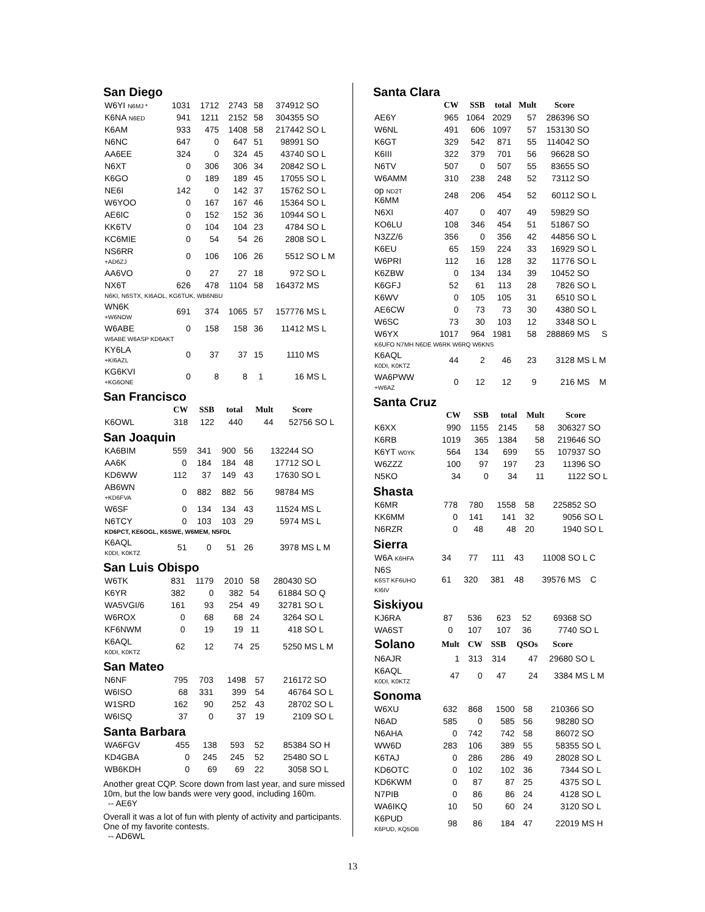San Diego
| W6YI N6MJ * | 1031 | 1712 | 2743 | 58 | 374912 | SO |
| K6NA N6ED | 941 | 1211 | 2152 | 58 | 304355 | SO |
| K6AM | 933 | 475 | 1408 | 58 | 217442 | SO L |
| N6NC | 647 | 0 | 647 | 51 | 98991 | SO |
| AA6EE | 324 | 0 | 324 | 45 | 43740 | SO L |
| N6XT | 0 | 306 | 306 | 34 | 20842 | SO L |
| K6GO | 0 | 189 | 189 | 45 | 17055 | SO L |
| NE6I | 142 | 0 | 142 | 37 | 15762 | SO L |
| W6YOO | 0 | 167 | 167 | 46 | 15364 | SO L |
| AE6IC | 0 | 152 | 152 | 36 | 10944 | SO L |
| KK6TV | 0 | 104 | 104 | 23 | 4784 | SO L |
| KC6MIE | 0 | 54 | 54 | 26 | 2808 | SO L |
| NS6RR +AD6ZJ | 0 | 106 | 106 | 26 | 5512 | SO L M |
| AA6VO | 0 | 27 | 27 | 18 | 972 | SO L |
| NX6T | 626 | 478 | 1104 | 58 | 164372 | MS |
| N6KI, N6STX, KI6AOL, KG6TUK, WB6NBU | | | | | | |
| WN6K +W6NOW | 691 | 374 | 1065 | 57 | 157776 | MS L |
| W6ABE | 0 | 158 | 158 | 36 | 11412 | MS L |
| W6ABE W6ASP KD6AKT | | | | | | |
| KY6LA +KI6AZL | 0 | 37 | 37 | 15 | 1110 | MS |
| KG6KVI +KG6ONE | 0 | 8 | 8 | 1 | 16 | MS L |
San Francisco
| | CW | SSB | total | Mult | Score | |
| --- | --- | --- | --- | --- | --- | --- |
| K6OWL | 318 | 122 | 440 | 44 | 52756 | SO L |
San Joaquin
| KA6BIM | 559 | 341 | 900 | 56 | 132244 | SO |
| AA6K | 0 | 184 | 184 | 48 | 17712 | SO L |
| KD6WW | 112 | 37 | 149 | 43 | 17630 | SO L |
| AB6WN +KD6FVA | 0 | 882 | 882 | 56 | 98784 | MS |
| W6SF | 0 | 134 | 134 | 43 | 11524 | MS L |
| N6TCY | 0 | 103 | 103 | 29 | 5974 | MS L |
| KD6PCT, KE6OGL, K6SWE, W6MEM, N5FDL | | | | | | |
| K6AQL K0DI, K0KTZ | 51 | 0 | 51 | 26 | 3978 | MS L M |
San Luis Obispo
| W6TK | 831 | 1179 | 2010 | 58 | 280430 | SO |
| K6YR | 382 | 0 | 382 | 54 | 61884 | SO Q |
| WA5VGI/6 | 161 | 93 | 254 | 49 | 32781 | SO L |
| W6ROX | 0 | 68 | 68 | 24 | 3264 | SO L |
| KF6NWM | 0 | 19 | 19 | 11 | 418 | SO L |
| K6AQL K0DI, K0KTZ | 62 | 12 | 74 | 25 | 5250 | MS L M |
San Mateo
| N6NF | 795 | 703 | 1498 | 57 | 216172 | SO |
| W6ISO | 68 | 331 | 399 | 54 | 46764 | SO L |
| W1SRD | 162 | 90 | 252 | 43 | 28702 | SO L |
| W6ISQ | 37 | 0 | 37 | 19 | 2109 | SO L |
Santa Barbara
| WA6FGV | 455 | 138 | 593 | 52 | 85384 | SO H |
| KD4GBA | 0 | 245 | 245 | 52 | 25480 | SO L |
| WB6KDH | 0 | 69 | 69 | 22 | 3058 | SO L |
Another great CQP. Score down from last year, and sure missed 10m, but the low bands were very good, including 160m.
-- AE6Y
Overall it was a lot of fun with plenty of activity and participants. One of my favorite contests.
-- AD6WL
Santa Clara
| | CW | SSB | total | Mult | Score | |
| --- | --- | --- | --- | --- | --- | --- |
| AE6Y | 965 | 1064 | 2029 | 57 | 286396 | SO |
| W6NL | 491 | 606 | 1097 | 57 | 153130 | SO |
| K6GT | 329 | 542 | 871 | 55 | 114042 | SO |
| K6III | 322 | 379 | 701 | 56 | 96628 | SO |
| N6TV | 507 | 0 | 507 | 55 | 83655 | SO |
| W6AMM | 310 | 238 | 248 | 52 | 73112 | SO |
| op ND2T K6MM | 248 | 206 | 454 | 52 | 60112 | SO L |
| N6XI | 407 | 0 | 407 | 49 | 59829 | SO |
| KO6LU | 108 | 346 | 454 | 51 | 51867 | SO |
| N3ZZ/6 | 356 | 0 | 356 | 42 | 44856 | SO L |
| K6EU | 65 | 159 | 224 | 33 | 16929 | SO L |
| W6PRI | 112 | 16 | 128 | 32 | 11776 | SO L |
| K6ZBW | 0 | 134 | 134 | 39 | 10452 | SO |
| K6GFJ | 52 | 61 | 113 | 28 | 7826 | SO L |
| K6WV | 0 | 105 | 105 | 31 | 6510 | SO L |
| AE6CW | 0 | 73 | 73 | 30 | 4380 | SO L |
| W6SC | 73 | 30 | 103 | 12 | 3348 | SO L |
| W6YX | 1017 | 964 | 1981 | 58 | 288869 | MS S |
| K6UFO N7MH N6DE W6RK W6RQ W6KNS | | | | | | |
| K6AQL K0DI, K0KTZ | 44 | 2 | 46 | 23 | 3128 | MS L M |
| WA6PWW +W6AZ | 0 | 12 | 12 | 9 | 216 | MS M |
Santa Cruz
| | CW | SSB | total | Mult | Score | |
| --- | --- | --- | --- | --- | --- | --- |
| K6XX | 990 | 1155 | 2145 | 58 | 306327 | SO |
| K6RB | 1019 | 365 | 1384 | 58 | 219646 | SO |
| K6YT W0YK | 564 | 134 | 699 | 55 | 107937 | SO |
| W6ZZZ | 100 | 97 | 197 | 23 | 11396 | SO |
| N5KO | 34 | 0 | 34 | 11 | 1122 | SO L |
Shasta
| K6MR | 778 | 780 | 1558 | 58 | 225852 | SO |
| KK6MM | 0 | 141 | 141 | 32 | 9056 | SO L |
| N6RZR | 0 | 48 | 48 | 20 | 1940 | SO L |
Sierra
| W6A K6HFA | 34 | 77 | 111 | 43 | 11008 | SO L C |
| N6S K6ST KF6UHO KI6IV | 61 | 320 | 381 | 48 | 39576 | MS C |
Siskiyou
| KJ6RA | 87 | 536 | 623 | 52 | 69368 | SO |
| WA6ST | 0 | 107 | 107 | 36 | 7740 | SO L |
| Solano | Mult | CW | SSB | QSOs | Score | |
| --- | --- | --- | --- | --- | --- | --- |
| N6AJR | 1 | 313 | 314 | 47 | 29680 | SO L |
| K6AQL K0DI, K0KTZ | 47 | 0 | 47 | 24 | 3384 | MS L M |
Sonoma
| W6XU | 632 | 868 | 1500 | 58 | 210366 | SO |
| N6AD | 585 | 0 | 585 | 56 | 98280 | SO |
| N6AHA | 0 | 742 | 742 | 58 | 86072 | SO |
| WW6D | 283 | 106 | 389 | 55 | 58355 | SO L |
| K6TAJ | 0 | 286 | 286 | 49 | 28028 | SO L |
| KD6OTC | 0 | 102 | 102 | 36 | 7344 | SO L |
| KD6KWM | 0 | 87 | 87 | 25 | 4375 | SO L |
| N7PIB | 0 | 86 | 86 | 24 | 4128 | SO L |
| WA6IKQ | 10 | 50 | 60 | 24 | 3120 | SO L |
| K6PUD K6PUD, KQ5OB | 98 | 86 | 184 | 47 | 22019 | MS H |
13